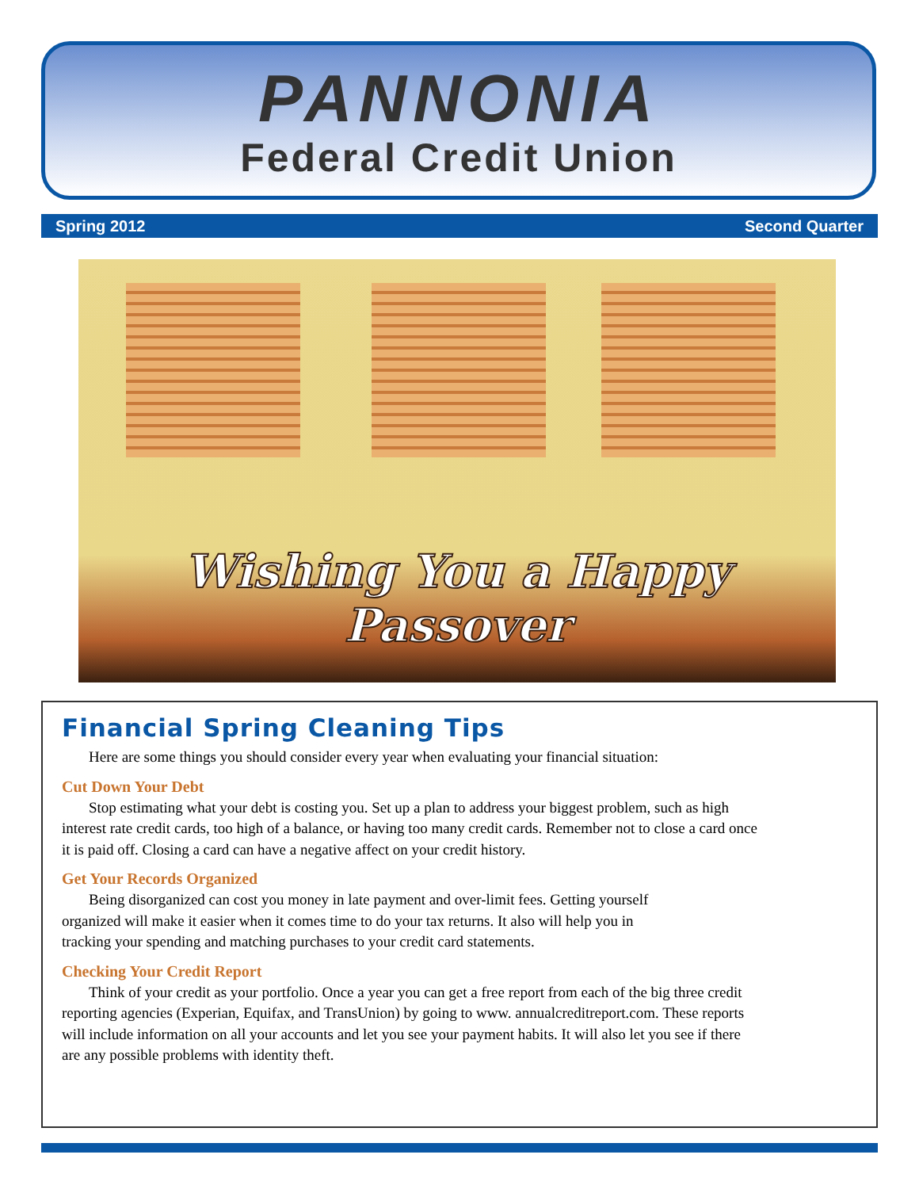PANNONIA
Federal Credit Union
Spring 2012 Second Quarter
Wishing You a Happy Passover
Financial Spring Cleaning Tips
Here are some things you should consider every year when evaluating your financial situation:
Cut Down Your Debt
Stop estimating what your debt is costing you. Set up a plan to address your biggest problem, such as high interest rate credit cards, too high of a balance, or having too many credit cards. Remember not to close a card once it is paid off. Closing a card can have a negative affect on your credit history.
Get Your Records Organized
Being disorganized can cost you money in late payment and over-limit fees. Getting yourself organized will make it easier when it comes time to do your tax returns. It also will help you in tracking your spending and matching purchases to your credit card statements.
Checking Your Credit Report
Think of your credit as your portfolio. Once a year you can get a free report from each of the big three credit reporting agencies (Experian, Equifax, and TransUnion) by going to www. annualcreditreport.com. These reports will include information on all your accounts and let you see your payment habits. It will also let you see if there are any possible problems with identity theft.